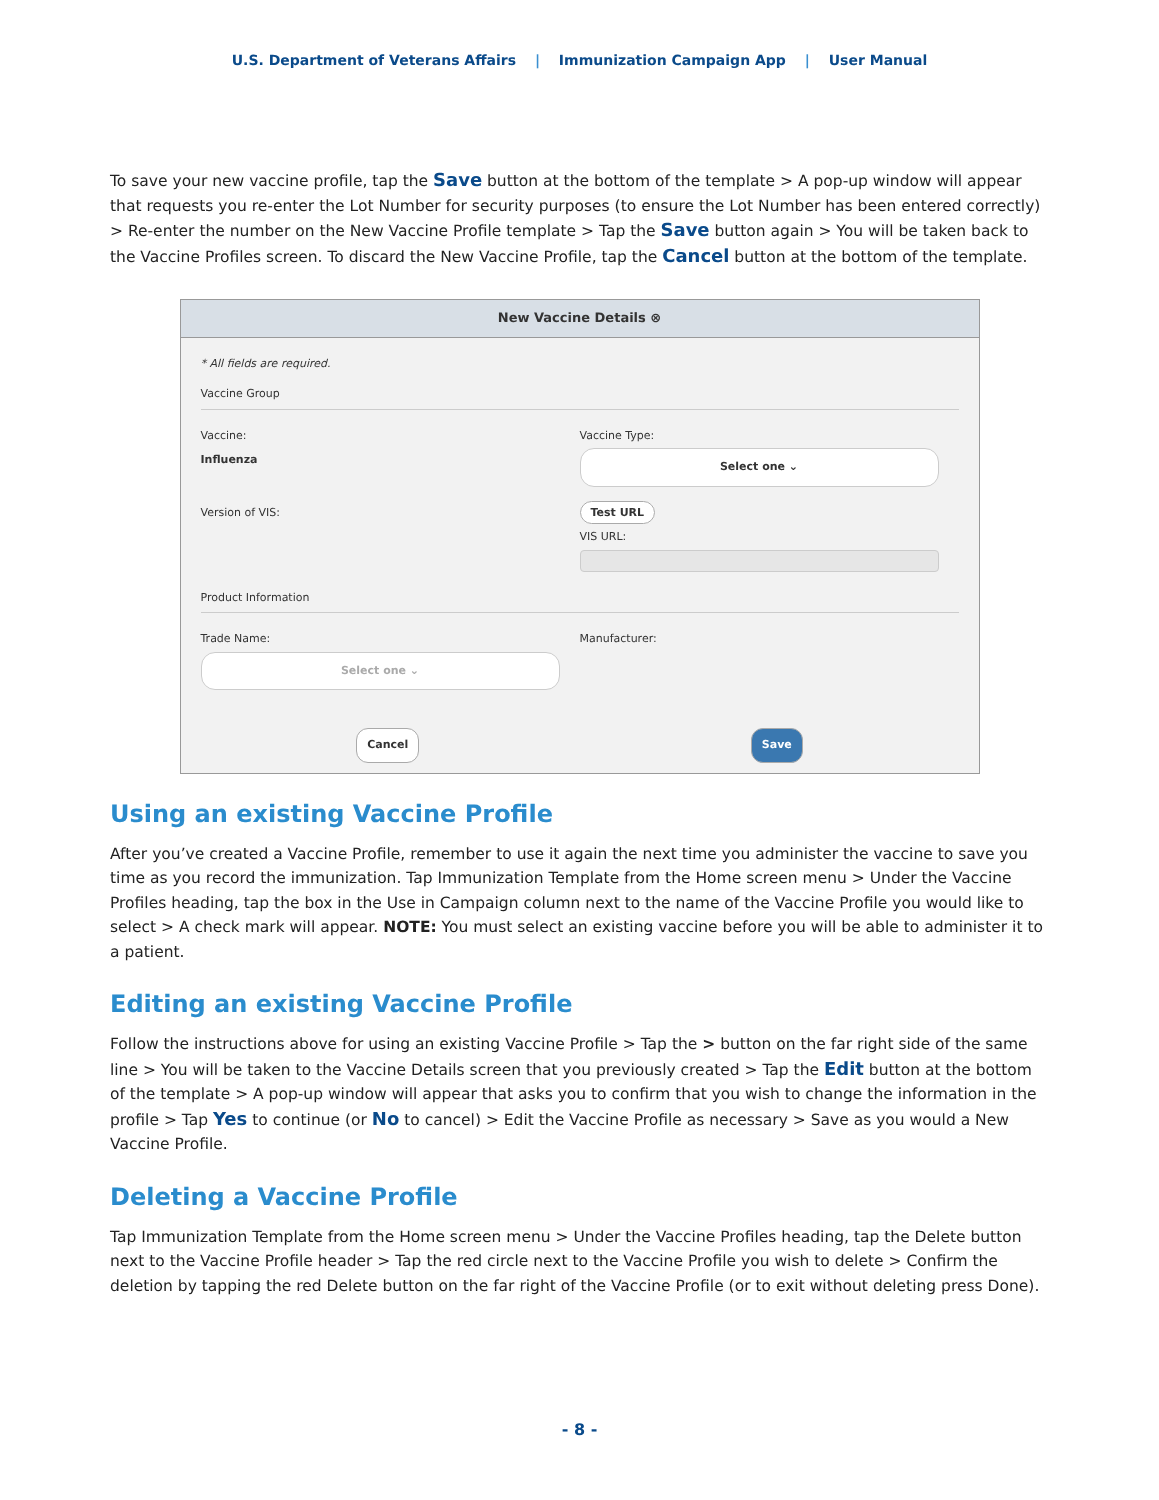U.S. Department of Veterans Affairs | Immunization Campaign App | User Manual
To save your new vaccine profile, tap the Save button at the bottom of the template > A pop-up window will appear that requests you re-enter the Lot Number for security purposes (to ensure the Lot Number has been entered correctly) > Re-enter the number on the New Vaccine Profile template > Tap the Save button again > You will be taken back to the Vaccine Profiles screen. To discard the New Vaccine Profile, tap the Cancel button at the bottom of the template.
New Vaccine Details ⊗
* All fields are required.
Vaccine Group
Vaccine:
Influenza
Vaccine Type:
Select one ⌄
Version of VIS:
Test URL
VIS URL:
Product Information
Trade Name:
Select one ⌄
Manufacturer:
Cancel Save
Using an existing Vaccine Profile
After you’ve created a Vaccine Profile, remember to use it again the next time you administer the vaccine to save you time as you record the immunization. Tap Immunization Template from the Home screen menu > Under the Vaccine Profiles heading, tap the box in the Use in Campaign column next to the name of the Vaccine Profile you would like to select > A check mark will appear. NOTE: You must select an existing vaccine before you will be able to administer it to a patient.
Editing an existing Vaccine Profile
Follow the instructions above for using an existing Vaccine Profile > Tap the > button on the far right side of the same line > You will be taken to the Vaccine Details screen that you previously created > Tap the Edit button at the bottom of the template > A pop-up window will appear that asks you to confirm that you wish to change the information in the profile > Tap Yes to continue (or No to cancel) > Edit the Vaccine Profile as necessary > Save as you would a New Vaccine Profile.
Deleting a Vaccine Profile
Tap Immunization Template from the Home screen menu > Under the Vaccine Profiles heading, tap the Delete button next to the Vaccine Profile header > Tap the red circle next to the Vaccine Profile you wish to delete > Confirm the deletion by tapping the red Delete button on the far right of the Vaccine Profile (or to exit without deleting press Done).
- 8 -